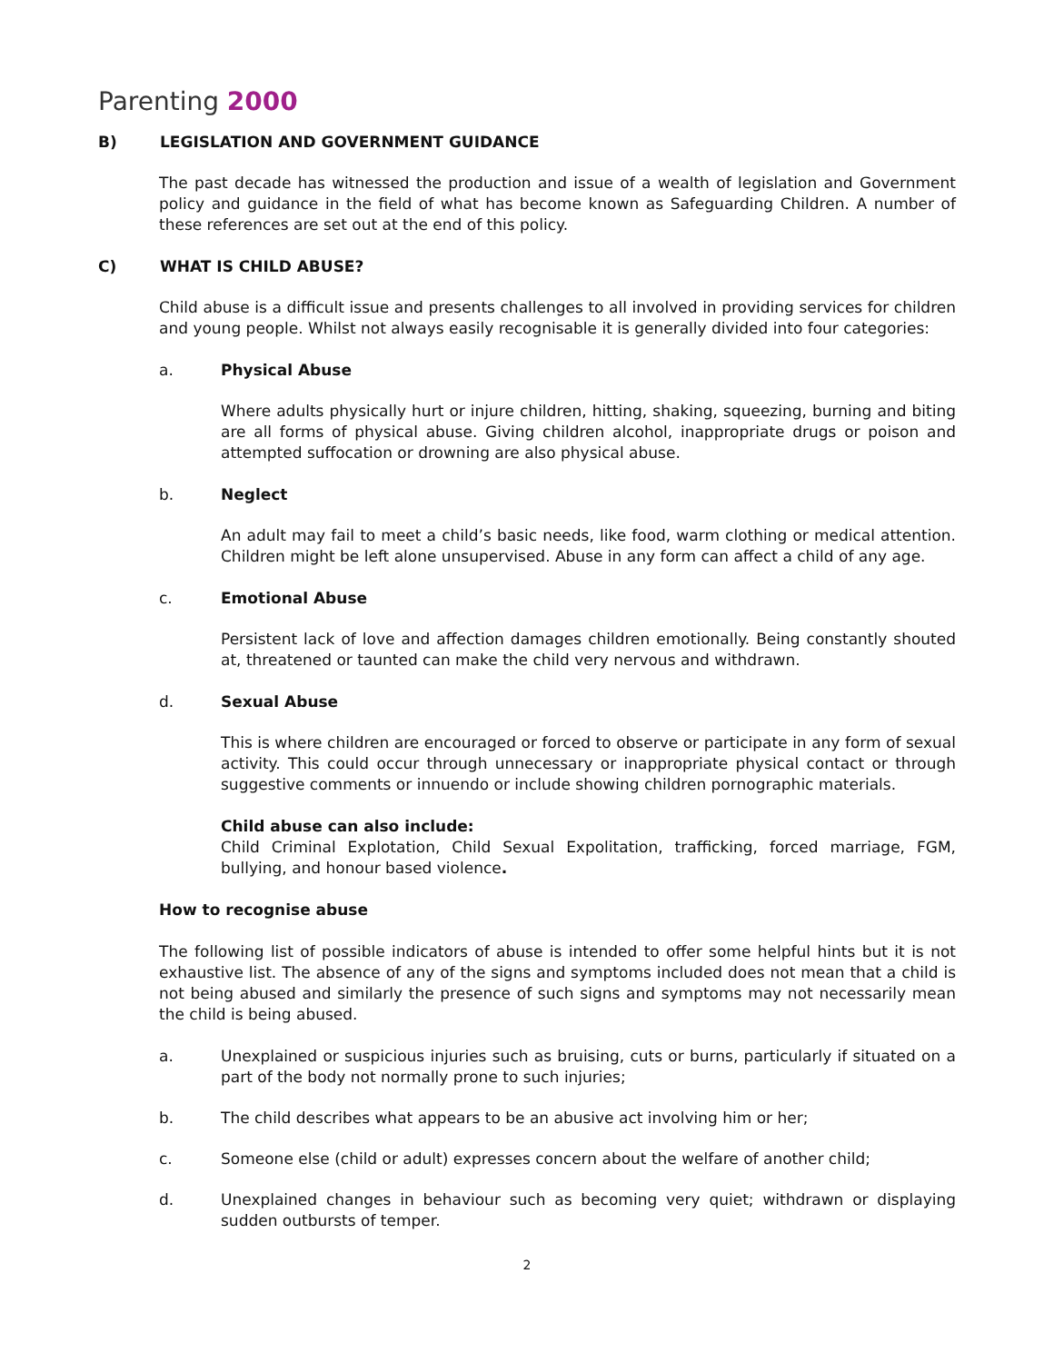Parenting 2000
B) LEGISLATION AND GOVERNMENT GUIDANCE
The past decade has witnessed the production and issue of a wealth of legislation and Government policy and guidance in the field of what has become known as Safeguarding Children. A number of these references are set out at the end of this policy.
C) WHAT IS CHILD ABUSE?
Child abuse is a difficult issue and presents challenges to all involved in providing services for children and young people. Whilst not always easily recognisable it is generally divided into four categories:
a. Physical Abuse
Where adults physically hurt or injure children, hitting, shaking, squeezing, burning and biting are all forms of physical abuse. Giving children alcohol, inappropriate drugs or poison and attempted suffocation or drowning are also physical abuse.
b. Neglect
An adult may fail to meet a child’s basic needs, like food, warm clothing or medical attention. Children might be left alone unsupervised. Abuse in any form can affect a child of any age.
c. Emotional Abuse
Persistent lack of love and affection damages children emotionally. Being constantly shouted at, threatened or taunted can make the child very nervous and withdrawn.
d. Sexual Abuse
This is where children are encouraged or forced to observe or participate in any form of sexual activity. This could occur through unnecessary or inappropriate physical contact or through suggestive comments or innuendo or include showing children pornographic materials.
Child abuse can also include:
Child Criminal Explotation, Child Sexual Expolitation, trafficking, forced marriage, FGM, bullying, and honour based violence.
How to recognise abuse
The following list of possible indicators of abuse is intended to offer some helpful hints but it is not exhaustive list. The absence of any of the signs and symptoms included does not mean that a child is not being abused and similarly the presence of such signs and symptoms may not necessarily mean the child is being abused.
a. Unexplained or suspicious injuries such as bruising, cuts or burns, particularly if situated on a part of the body not normally prone to such injuries;
b. The child describes what appears to be an abusive act involving him or her;
c. Someone else (child or adult) expresses concern about the welfare of another child;
d. Unexplained changes in behaviour such as becoming very quiet; withdrawn or displaying sudden outbursts of temper.
2